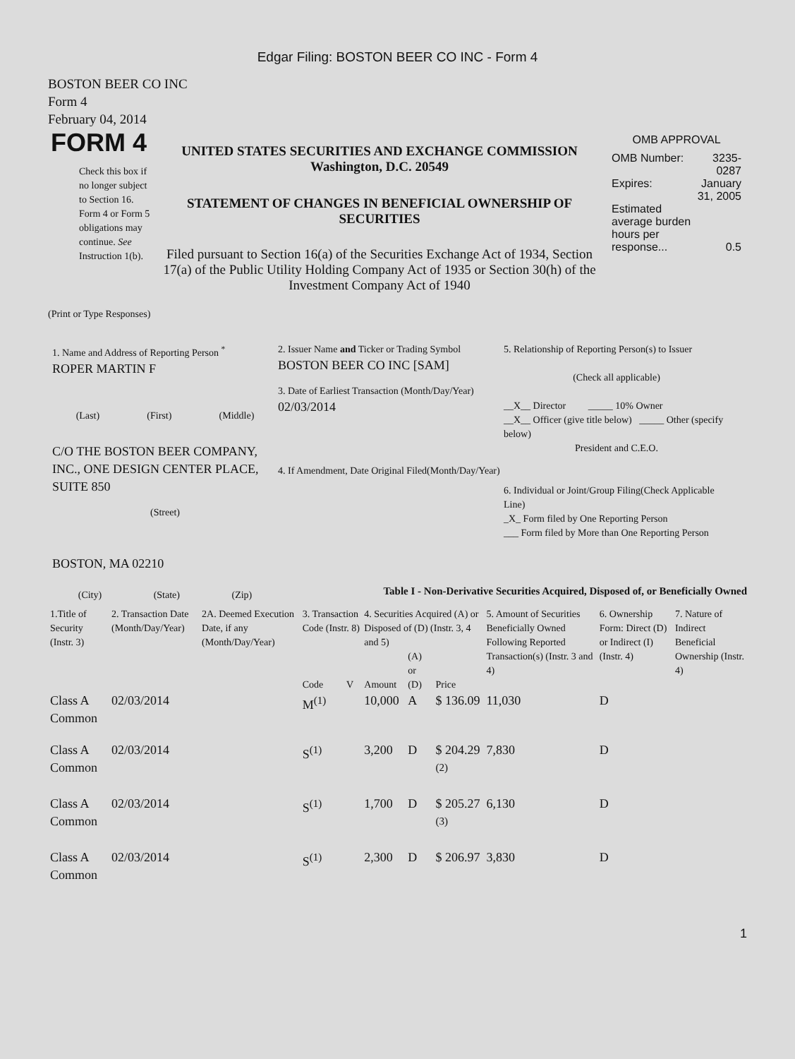Edgar Filing: BOSTON BEER CO INC - Form 4
BOSTON BEER CO INC
Form 4
February 04, 2014
FORM 4
Check this box if no longer subject to Section 16. Form 4 or Form 5 obligations may continue. See Instruction 1(b).
UNITED STATES SECURITIES AND EXCHANGE COMMISSION
Washington, D.C. 20549
STATEMENT OF CHANGES IN BENEFICIAL OWNERSHIP OF SECURITIES
Filed pursuant to Section 16(a) of the Securities Exchange Act of 1934, Section 17(a) of the Public Utility Holding Company Act of 1935 or Section 30(h) of the Investment Company Act of 1940
OMB APPROVAL
| OMB Number: | 3235-0287 |
| Expires: | January 31, 2005 |
| Estimated average burden hours per response... | 0.5 |
(Print or Type Responses)
1. Name and Address of Reporting Person <sup>*</sup>
ROPER MARTIN F
(Last) (First) (Middle)
C/O THE BOSTON BEER COMPANY, INC., ONE DESIGN CENTER PLACE, SUITE 850
(Street)
BOSTON, MA 02210
(City) (State) (Zip)
2. Issuer Name and Ticker or Trading Symbol
BOSTON BEER CO INC [SAM]
3. Date of Earliest Transaction (Month/Day/Year)
02/03/2014
4. If Amendment, Date Original Filed(Month/Day/Year)
5. Relationship of Reporting Person(s) to Issuer
(Check all applicable)
__X__ Director _____ 10% Owner
__X__ Officer (give title below) _____ Other (specify below)
President and C.E.O.
6. Individual or Joint/Group Filing(Check Applicable Line)
_X_ Form filed by One Reporting Person
___ Form filed by More than One Reporting Person
Table I - Non-Derivative Securities Acquired, Disposed of, or Beneficially Owned
| 1.Title of Security (Instr. 3) | 2. Transaction Date (Month/Day/Year) | 2A. Deemed Execution Date, if any (Month/Day/Year) | 3. Transaction Code (Instr. 8) | | 4. Securities Acquired (A) or Disposed of (D) (Instr. 3, 4 and 5) | | | 5. Amount of Securities Beneficially Owned Following Reported Transaction(s) (Instr. 3 and 4) | 6. Ownership Form: Direct (D) or Indirect (I) (Instr. 4) | 7. Nature of Indirect Beneficial Ownership (Instr. 4) |
| --- | --- | --- | --- | --- | --- | --- | --- | --- | --- | --- |
| | | | Code | V | Amount | (A) or (D) | Price | | | |
| Class A Common | 02/03/2014 | | M<sup>(1)</sup> | | 10,000 | A | $ 136.09 | 11,030 | D | |
| Class A Common | 02/03/2014 | | S<sup>(1)</sup> | | 3,200 | D | $ 204.29 <sup>(2)</sup> | 7,830 | D | |
| Class A Common | 02/03/2014 | | S<sup>(1)</sup> | | 1,700 | D | $ 205.27 <sup>(3)</sup> | 6,130 | D | |
| Class A Common | 02/03/2014 | | S<sup>(1)</sup> | | 2,300 | D | $ 206.97 | 3,830 | D | |
1